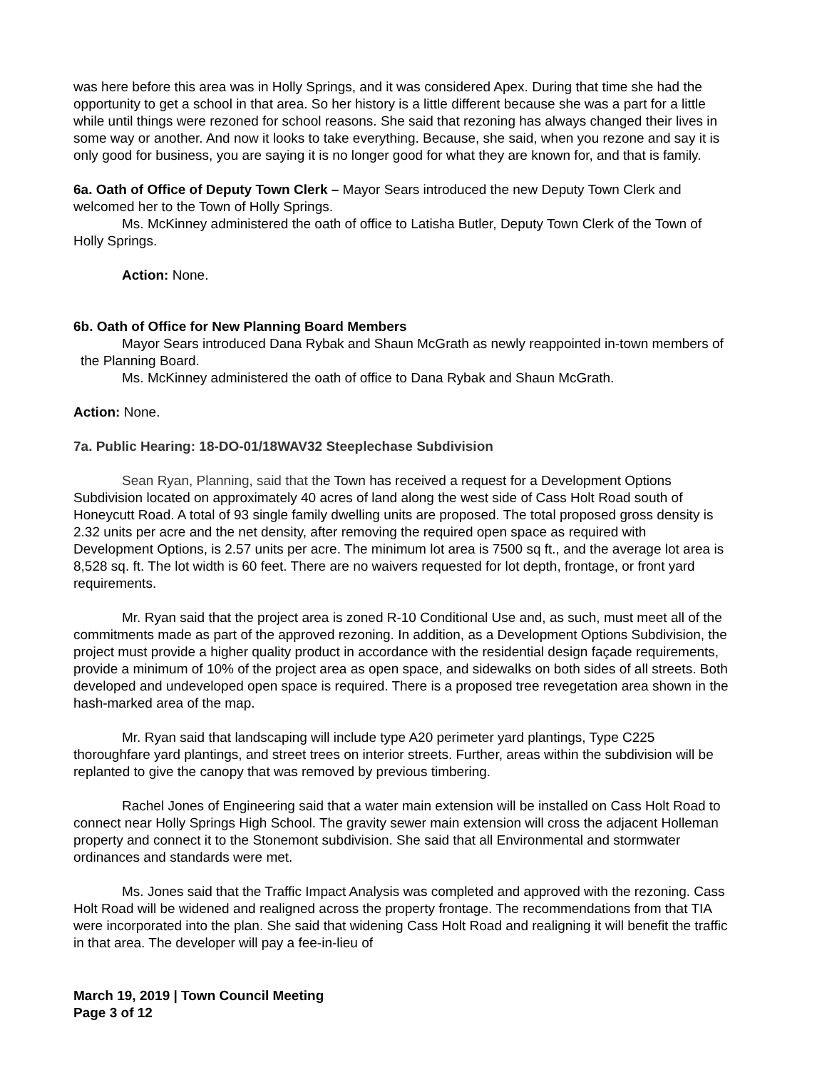was here before this area was in Holly Springs, and it was considered Apex. During that time she had the opportunity to get a school in that area. So her history is a little different because she was a part for a little while until things were rezoned for school reasons. She said that rezoning has always changed their lives in some way or another. And now it looks to take everything. Because, she said, when you rezone and say it is only good for business, you are saying it is no longer good for what they are known for, and that is family.
6a. Oath of Office of Deputy Town Clerk – Mayor Sears introduced the new Deputy Town Clerk and welcomed her to the Town of Holly Springs.
Ms. McKinney administered the oath of office to Latisha Butler, Deputy Town Clerk of the Town of Holly Springs.
Action: None.
6b. Oath of Office for New Planning Board Members
Mayor Sears introduced Dana Rybak and Shaun McGrath as newly reappointed in-town members of the Planning Board.
Ms. McKinney administered the oath of office to Dana Rybak and Shaun McGrath.
Action: None.
7a. Public Hearing: 18-DO-01/18WAV32 Steeplechase Subdivision
Sean Ryan, Planning, said that the Town has received a request for a Development Options Subdivision located on approximately 40 acres of land along the west side of Cass Holt Road south of Honeycutt Road. A total of 93 single family dwelling units are proposed. The total proposed gross density is 2.32 units per acre and the net density, after removing the required open space as required with Development Options, is 2.57 units per acre. The minimum lot area is 7500 sq ft., and the average lot area is 8,528 sq. ft. The lot width is 60 feet. There are no waivers requested for lot depth, frontage, or front yard requirements.
Mr. Ryan said that the project area is zoned R-10 Conditional Use and, as such, must meet all of the commitments made as part of the approved rezoning. In addition, as a Development Options Subdivision, the project must provide a higher quality product in accordance with the residential design façade requirements, provide a minimum of 10% of the project area as open space, and sidewalks on both sides of all streets. Both developed and undeveloped open space is required. There is a proposed tree revegetation area shown in the hash-marked area of the map.
Mr. Ryan said that landscaping will include type A20 perimeter yard plantings, Type C225 thoroughfare yard plantings, and street trees on interior streets. Further, areas within the subdivision will be replanted to give the canopy that was removed by previous timbering.
Rachel Jones of Engineering said that a water main extension will be installed on Cass Holt Road to connect near Holly Springs High School. The gravity sewer main extension will cross the adjacent Holleman property and connect it to the Stonemont subdivision. She said that all Environmental and stormwater ordinances and standards were met.
Ms. Jones said that the Traffic Impact Analysis was completed and approved with the rezoning. Cass Holt Road will be widened and realigned across the property frontage. The recommendations from that TIA were incorporated into the plan. She said that widening Cass Holt Road and realigning it will benefit the traffic in that area. The developer will pay a fee-in-lieu of
March 19, 2019 | Town Council Meeting
Page 3 of 12